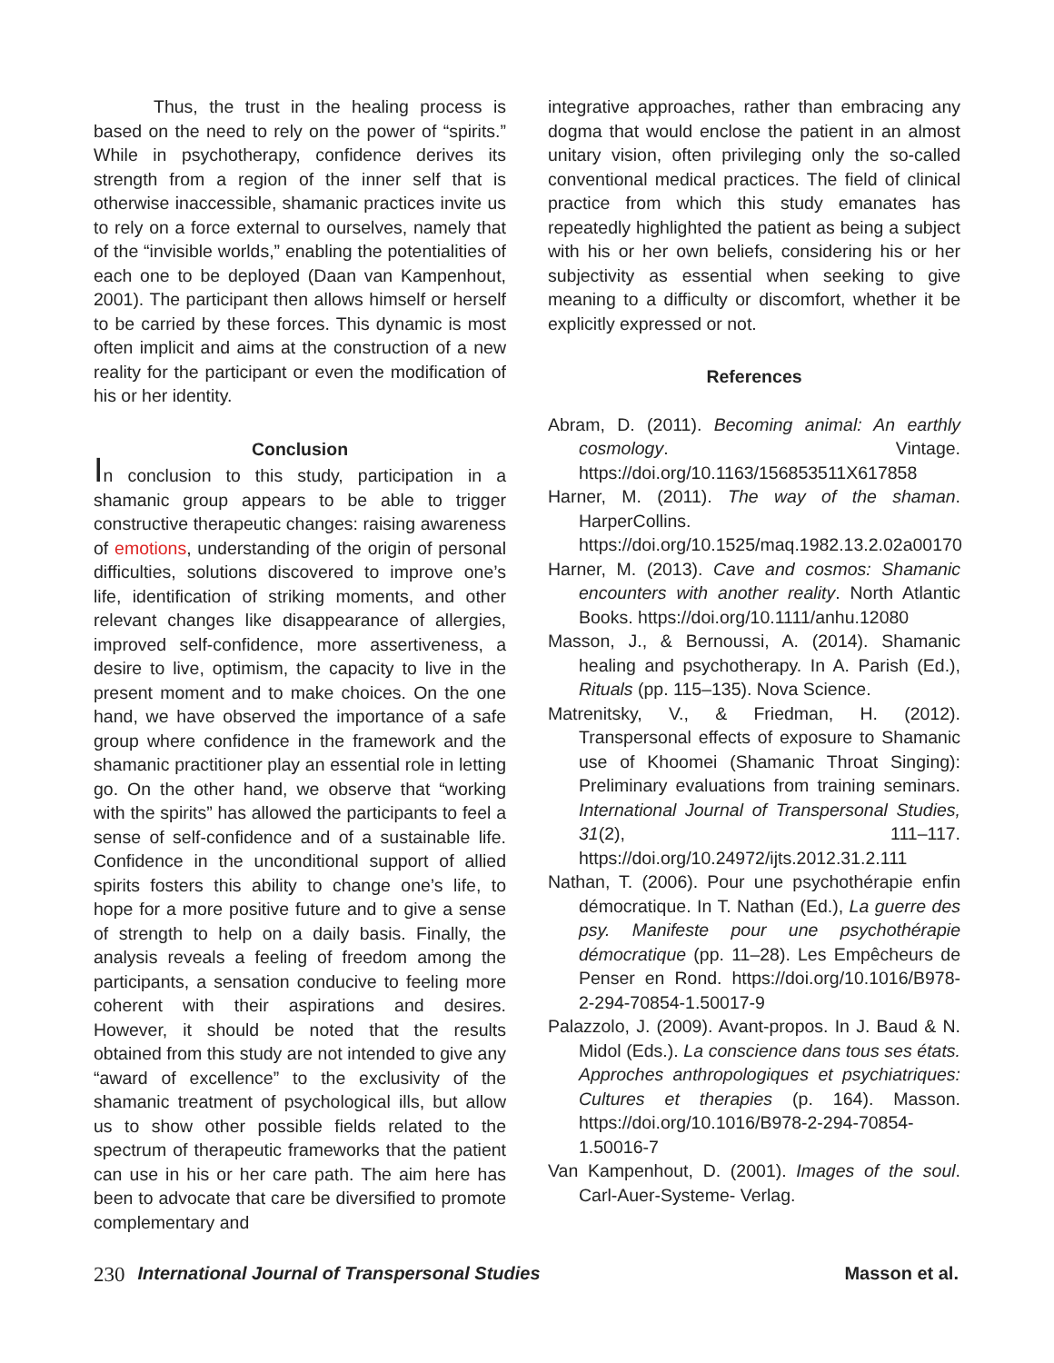Thus, the trust in the healing process is based on the need to rely on the power of “spirits.” While in psychotherapy, confidence derives its strength from a region of the inner self that is otherwise inaccessible, shamanic practices invite us to rely on a force external to ourselves, namely that of the “invisible worlds,” enabling the potentialities of each one to be deployed (Daan van Kampenhout, 2001). The participant then allows himself or herself to be carried by these forces. This dynamic is most often implicit and aims at the construction of a new reality for the participant or even the modification of his or her identity.
Conclusion
In conclusion to this study, participation in a shamanic group appears to be able to trigger constructive therapeutic changes: raising awareness of emotions, understanding of the origin of personal difficulties, solutions discovered to improve one’s life, identification of striking moments, and other relevant changes like disappearance of allergies, improved self-confidence, more assertiveness, a desire to live, optimism, the capacity to live in the present moment and to make choices. On the one hand, we have observed the importance of a safe group where confidence in the framework and the shamanic practitioner play an essential role in letting go. On the other hand, we observe that “working with the spirits” has allowed the participants to feel a sense of self-confidence and of a sustainable life. Confidence in the unconditional support of allied spirits fosters this ability to change one’s life, to hope for a more positive future and to give a sense of strength to help on a daily basis. Finally, the analysis reveals a feeling of freedom among the participants, a sensation conducive to feeling more coherent with their aspirations and desires. However, it should be noted that the results obtained from this study are not intended to give any “award of excellence” to the exclusivity of the shamanic treatment of psychological ills, but allow us to show other possible fields related to the spectrum of therapeutic frameworks that the patient can use in his or her care path. The aim here has been to advocate that care be diversified to promote complementary and
integrative approaches, rather than embracing any dogma that would enclose the patient in an almost unitary vision, often privileging only the so-called conventional medical practices. The field of clinical practice from which this study emanates has repeatedly highlighted the patient as being a subject with his or her own beliefs, considering his or her subjectivity as essential when seeking to give meaning to a difficulty or discomfort, whether it be explicitly expressed or not.
References
Abram, D. (2011). Becoming animal: An earthly cosmology. Vintage. https://doi.org/10.1163/156853511X617858
Harner, M. (2011). The way of the shaman. HarperCollins. https://doi.org/10.1525/maq.1982.13.2.02a00170
Harner, M. (2013). Cave and cosmos: Shamanic encounters with another reality. North Atlantic Books. https://doi.org/10.1111/anhu.12080
Masson, J., & Bernoussi, A. (2014). Shamanic healing and psychotherapy. In A. Parish (Ed.), Rituals (pp. 115–135). Nova Science.
Matrenitsky, V., & Friedman, H. (2012). Transpersonal effects of exposure to Shamanic use of Khoomei (Shamanic Throat Singing): Preliminary evaluations from training seminars. International Journal of Transpersonal Studies, 31(2), 111–117. https://doi.org/10.24972/ijts.2012.31.2.111
Nathan, T. (2006). Pour une psychothérapie enfin démocratique. In T. Nathan (Ed.), La guerre des psy. Manifeste pour une psychothérapie démocratique (pp. 11–28). Les Empêcheurs de Penser en Rond. https://doi.org/10.1016/B978-2-294-70854-1.50017-9
Palazzolo, J. (2009). Avant-propos. In J. Baud & N. Midol (Eds.). La conscience dans tous ses états. Approches anthropologiques et psychiatriques: Cultures et therapies (p. 164). Masson. https://doi.org/10.1016/B978-2-294-70854-1.50016-7
Van Kampenhout, D. (2001). Images of the soul. Carl-Auer-Systeme- Verlag.
230 International Journal of Transpersonal Studies Masson et al.